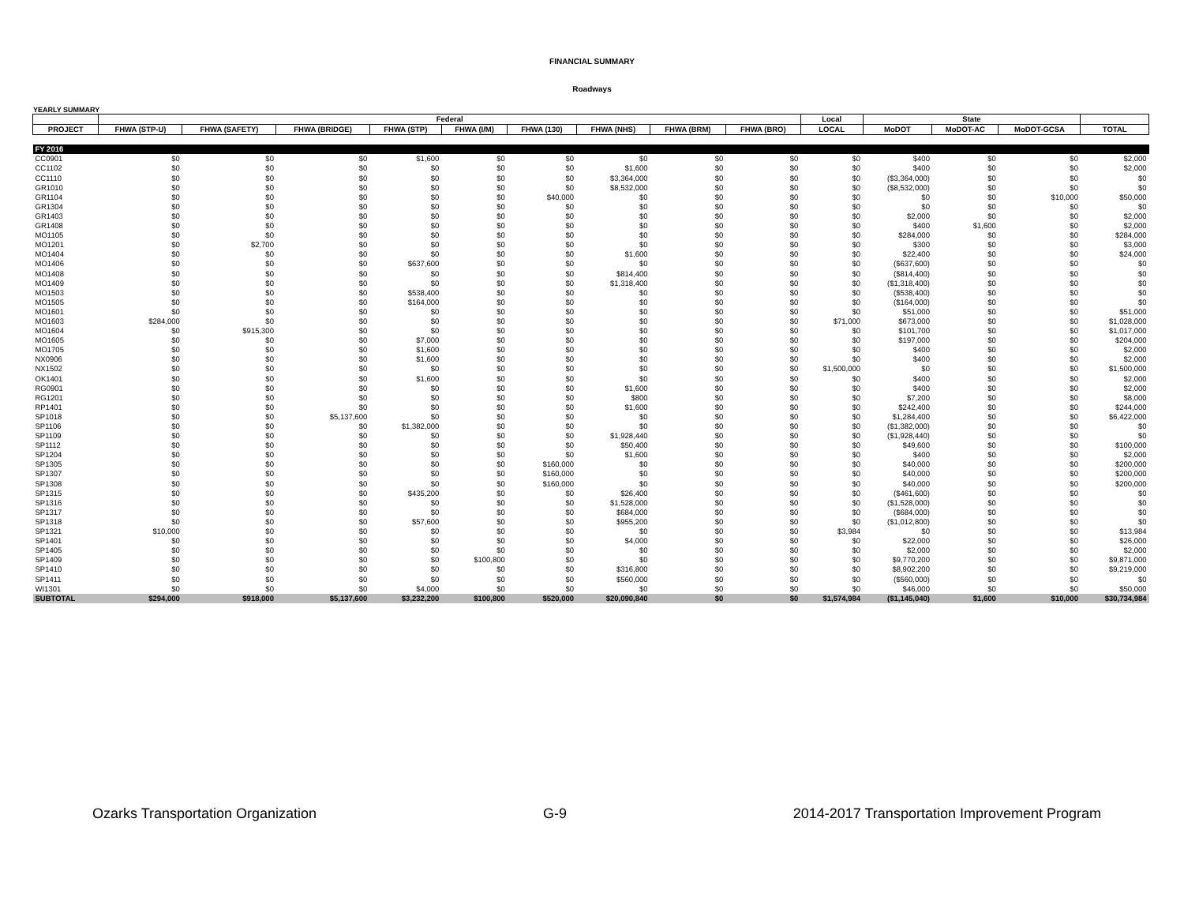FINANCIAL SUMMARY
Roadways
YEARLY SUMMARY
| | Federal | | | | | | | | | Local | State | | | |
| --- | --- | --- | --- | --- | --- | --- | --- | --- | --- | --- | --- | --- | --- | --- |
| PROJECT | FHWA (STP-U) | FHWA (SAFETY) | FHWA (BRIDGE) | FHWA (STP) | FHWA (I/M) | FHWA (130) | FHWA (NHS) | FHWA (BRM) | FHWA (BRO) | LOCAL | MoDOT | MoDOT-AC | MoDOT-GCSA | TOTAL |
| FY 2016 | | | | | | | | | | | | | | |
| CC0901 | $0 | $0 | $0 | $1,600 | $0 | $0 | $0 | $0 | $0 | $0 | $400 | $0 | $0 | $2,000 |
| CC1102 | $0 | $0 | $0 | $0 | $0 | $0 | $1,600 | $0 | $0 | $0 | $400 | $0 | $0 | $2,000 |
| CC1110 | $0 | $0 | $0 | $0 | $0 | $0 | $3,364,000 | $0 | $0 | $0 | ($3,364,000) | $0 | $0 | $0 |
| GR1010 | $0 | $0 | $0 | $0 | $0 | $0 | $8,532,000 | $0 | $0 | $0 | ($8,532,000) | $0 | $0 | $0 |
| GR1104 | $0 | $0 | $0 | $0 | $0 | $40,000 | $0 | $0 | $0 | $0 | $0 | $0 | $10,000 | $50,000 |
| GR1304 | $0 | $0 | $0 | $0 | $0 | $0 | $0 | $0 | $0 | $0 | $0 | $0 | $0 | $0 |
| GR1403 | $0 | $0 | $0 | $0 | $0 | $0 | $0 | $0 | $0 | $0 | $2,000 | $0 | $0 | $2,000 |
| GR1408 | $0 | $0 | $0 | $0 | $0 | $0 | $0 | $0 | $0 | $0 | $400 | $1,600 | $0 | $2,000 |
| MO1105 | $0 | $0 | $0 | $0 | $0 | $0 | $0 | $0 | $0 | $0 | $284,000 | $0 | $0 | $284,000 |
| MO1201 | $0 | $2,700 | $0 | $0 | $0 | $0 | $0 | $0 | $0 | $0 | $300 | $0 | $0 | $3,000 |
| MO1404 | $0 | $0 | $0 | $0 | $0 | $0 | $1,600 | $0 | $0 | $0 | $22,400 | $0 | $0 | $24,000 |
| MO1406 | $0 | $0 | $0 | $637,600 | $0 | $0 | $0 | $0 | $0 | $0 | ($637,600) | $0 | $0 | $0 |
| MO1408 | $0 | $0 | $0 | $0 | $0 | $0 | $814,400 | $0 | $0 | $0 | ($814,400) | $0 | $0 | $0 |
| MO1409 | $0 | $0 | $0 | $0 | $0 | $0 | $1,318,400 | $0 | $0 | $0 | ($1,318,400) | $0 | $0 | $0 |
| MO1503 | $0 | $0 | $0 | $538,400 | $0 | $0 | $0 | $0 | $0 | $0 | ($538,400) | $0 | $0 | $0 |
| MO1505 | $0 | $0 | $0 | $164,000 | $0 | $0 | $0 | $0 | $0 | $0 | ($164,000) | $0 | $0 | $0 |
| MO1601 | $0 | $0 | $0 | $0 | $0 | $0 | $0 | $0 | $0 | $0 | $51,000 | $0 | $0 | $51,000 |
| MO1603 | $284,000 | $0 | $0 | $0 | $0 | $0 | $0 | $0 | $0 | $71,000 | $673,000 | $0 | $0 | $1,028,000 |
| MO1604 | $0 | $915,300 | $0 | $0 | $0 | $0 | $0 | $0 | $0 | $0 | $101,700 | $0 | $0 | $1,017,000 |
| MO1605 | $0 | $0 | $0 | $7,000 | $0 | $0 | $0 | $0 | $0 | $0 | $197,000 | $0 | $0 | $204,000 |
| MO1705 | $0 | $0 | $0 | $1,600 | $0 | $0 | $0 | $0 | $0 | $0 | $400 | $0 | $0 | $2,000 |
| NX0906 | $0 | $0 | $0 | $1,600 | $0 | $0 | $0 | $0 | $0 | $0 | $400 | $0 | $0 | $2,000 |
| NX1502 | $0 | $0 | $0 | $0 | $0 | $0 | $0 | $0 | $0 | $1,500,000 | $0 | $0 | $0 | $1,500,000 |
| OK1401 | $0 | $0 | $0 | $1,600 | $0 | $0 | $0 | $0 | $0 | $0 | $400 | $0 | $0 | $2,000 |
| RG0901 | $0 | $0 | $0 | $0 | $0 | $0 | $1,600 | $0 | $0 | $0 | $400 | $0 | $0 | $2,000 |
| RG1201 | $0 | $0 | $0 | $0 | $0 | $0 | $800 | $0 | $0 | $0 | $7,200 | $0 | $0 | $8,000 |
| RP1401 | $0 | $0 | $0 | $0 | $0 | $0 | $1,600 | $0 | $0 | $0 | $242,400 | $0 | $0 | $244,000 |
| SP1018 | $0 | $0 | $5,137,600 | $0 | $0 | $0 | $0 | $0 | $0 | $0 | $1,284,400 | $0 | $0 | $6,422,000 |
| SP1106 | $0 | $0 | $0 | $1,382,000 | $0 | $0 | $0 | $0 | $0 | $0 | ($1,382,000) | $0 | $0 | $0 |
| SP1109 | $0 | $0 | $0 | $0 | $0 | $0 | $1,928,440 | $0 | $0 | $0 | ($1,928,440) | $0 | $0 | $0 |
| SP1112 | $0 | $0 | $0 | $0 | $0 | $0 | $50,400 | $0 | $0 | $0 | $49,600 | $0 | $0 | $100,000 |
| SP1204 | $0 | $0 | $0 | $0 | $0 | $0 | $1,600 | $0 | $0 | $0 | $400 | $0 | $0 | $2,000 |
| SP1305 | $0 | $0 | $0 | $0 | $0 | $160,000 | $0 | $0 | $0 | $0 | $40,000 | $0 | $0 | $200,000 |
| SP1307 | $0 | $0 | $0 | $0 | $0 | $160,000 | $0 | $0 | $0 | $0 | $40,000 | $0 | $0 | $200,000 |
| SP1308 | $0 | $0 | $0 | $0 | $0 | $160,000 | $0 | $0 | $0 | $0 | $40,000 | $0 | $0 | $200,000 |
| SP1315 | $0 | $0 | $0 | $435,200 | $0 | $0 | $26,400 | $0 | $0 | $0 | ($461,600) | $0 | $0 | $0 |
| SP1316 | $0 | $0 | $0 | $0 | $0 | $0 | $1,528,000 | $0 | $0 | $0 | ($1,528,000) | $0 | $0 | $0 |
| SP1317 | $0 | $0 | $0 | $0 | $0 | $0 | $684,000 | $0 | $0 | $0 | ($684,000) | $0 | $0 | $0 |
| SP1318 | $0 | $0 | $0 | $57,600 | $0 | $0 | $955,200 | $0 | $0 | $0 | ($1,012,800) | $0 | $0 | $0 |
| SP1321 | $10,000 | $0 | $0 | $0 | $0 | $0 | $0 | $0 | $0 | $3,984 | $0 | $0 | $0 | $13,984 |
| SP1401 | $0 | $0 | $0 | $0 | $0 | $0 | $4,000 | $0 | $0 | $0 | $22,000 | $0 | $0 | $26,000 |
| SP1405 | $0 | $0 | $0 | $0 | $0 | $0 | $0 | $0 | $0 | $0 | $2,000 | $0 | $0 | $2,000 |
| SP1409 | $0 | $0 | $0 | $0 | $100,800 | $0 | $0 | $0 | $0 | $0 | $9,770,200 | $0 | $0 | $9,871,000 |
| SP1410 | $0 | $0 | $0 | $0 | $0 | $0 | $316,800 | $0 | $0 | $0 | $8,902,200 | $0 | $0 | $9,219,000 |
| SP1411 | $0 | $0 | $0 | $0 | $0 | $0 | $560,000 | $0 | $0 | $0 | ($560,000) | $0 | $0 | $0 |
| WI1301 | $0 | $0 | $0 | $4,000 | $0 | $0 | $0 | $0 | $0 | $0 | $46,000 | $0 | $0 | $50,000 |
| SUBTOTAL | $294,000 | $918,000 | $5,137,600 | $3,232,200 | $100,800 | $520,000 | $20,090,840 | $0 | $0 | $1,574,984 | ($1,145,040) | $1,600 | $10,000 | $30,734,984 |
Ozarks Transportation Organization G-9 2014-2017 Transportation Improvement Program